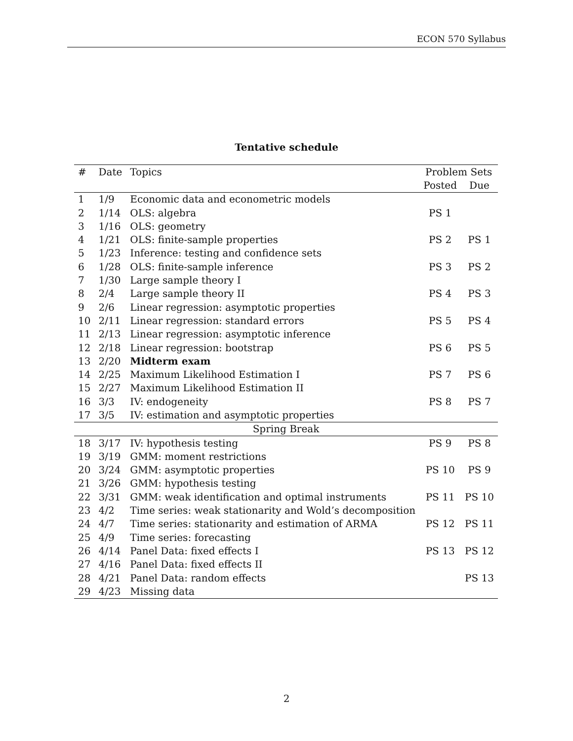ECON 570 Syllabus
Tentative schedule
| # | Date | Topics | Problem Sets | |
| --- | --- | --- | --- | --- |
| | | | Posted | Due |
| 1 | 1/9 | Economic data and econometric models | | |
| 2 | 1/14 | OLS: algebra | PS 1 | |
| 3 | 1/16 | OLS: geometry | | |
| 4 | 1/21 | OLS: finite-sample properties | PS 2 | PS 1 |
| 5 | 1/23 | Inference: testing and confidence sets | | |
| 6 | 1/28 | OLS: finite-sample inference | PS 3 | PS 2 |
| 7 | 1/30 | Large sample theory I | | |
| 8 | 2/4 | Large sample theory II | PS 4 | PS 3 |
| 9 | 2/6 | Linear regression: asymptotic properties | | |
| 10 | 2/11 | Linear regression: standard errors | PS 5 | PS 4 |
| 11 | 2/13 | Linear regression: asymptotic inference | | |
| 12 | 2/18 | Linear regression: bootstrap | PS 6 | PS 5 |
| 13 | 2/20 | Midterm exam | | |
| 14 | 2/25 | Maximum Likelihood Estimation I | PS 7 | PS 6 |
| 15 | 2/27 | Maximum Likelihood Estimation II | | |
| 16 | 3/3 | IV: endogeneity | PS 8 | PS 7 |
| 17 | 3/5 | IV: estimation and asymptotic properties | | |
| Spring Break | | | | |
| 18 | 3/17 | IV: hypothesis testing | PS 9 | PS 8 |
| 19 | 3/19 | GMM: moment restrictions | | |
| 20 | 3/24 | GMM: asymptotic properties | PS 10 | PS 9 |
| 21 | 3/26 | GMM: hypothesis testing | | |
| 22 | 3/31 | GMM: weak identification and optimal instruments | PS 11 | PS 10 |
| 23 | 4/2 | Time series: weak stationarity and Wold’s decomposition | | |
| 24 | 4/7 | Time series: stationarity and estimation of ARMA | PS 12 | PS 11 |
| 25 | 4/9 | Time series: forecasting | | |
| 26 | 4/14 | Panel Data: fixed effects I | PS 13 | PS 12 |
| 27 | 4/16 | Panel Data: fixed effects II | | |
| 28 | 4/21 | Panel Data: random effects | | PS 13 |
| 29 | 4/23 | Missing data | | |
2